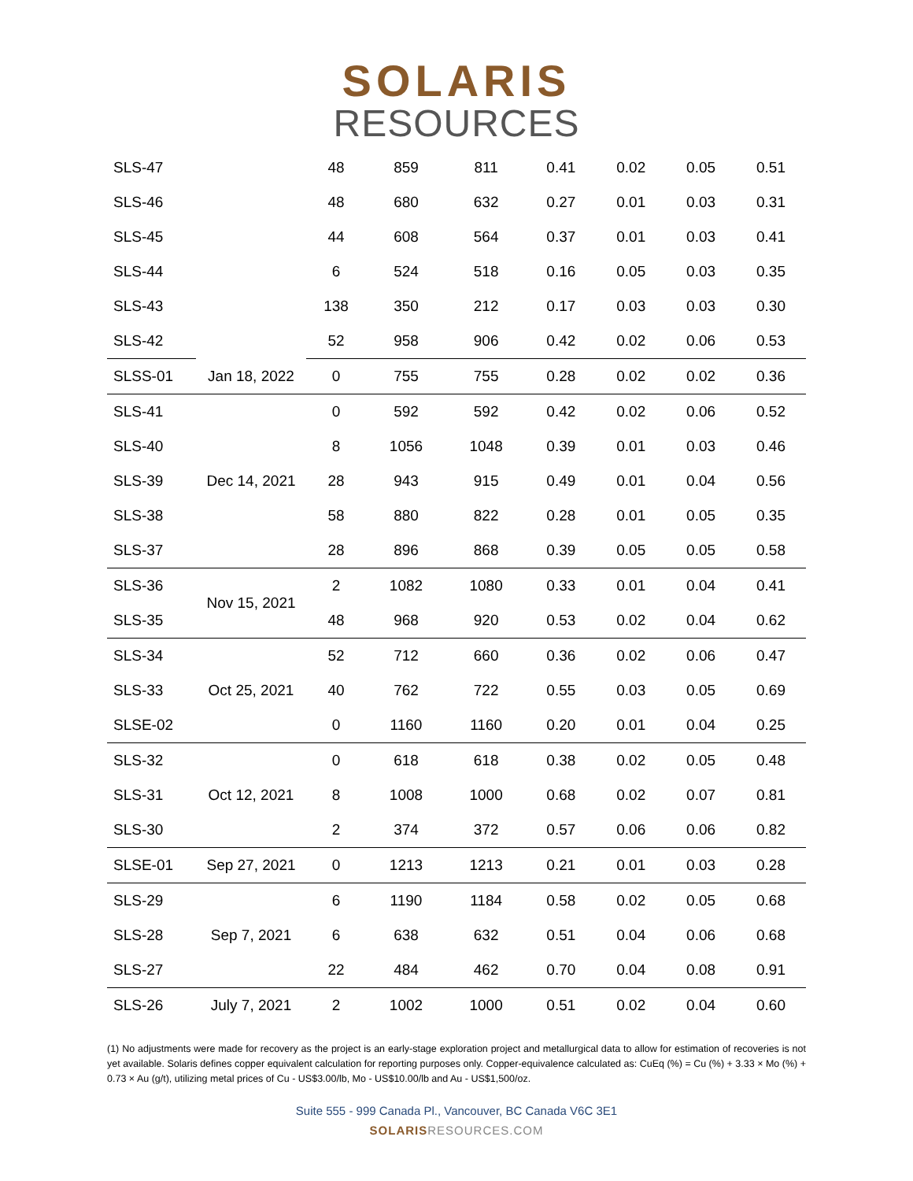SOLARIS
RESOURCES
| SLS-47 | | 48 | 859 | 811 | 0.41 | 0.02 | 0.05 | 0.51 |
| SLS-46 | | 48 | 680 | 632 | 0.27 | 0.01 | 0.03 | 0.31 |
| SLS-45 | | 44 | 608 | 564 | 0.37 | 0.01 | 0.03 | 0.41 |
| SLS-44 | | 6 | 524 | 518 | 0.16 | 0.05 | 0.03 | 0.35 |
| SLS-43 | | 138 | 350 | 212 | 0.17 | 0.03 | 0.03 | 0.30 |
| SLS-42 | | 52 | 958 | 906 | 0.42 | 0.02 | 0.06 | 0.53 |
| SLSS-01 | Jan 18, 2022 | 0 | 755 | 755 | 0.28 | 0.02 | 0.02 | 0.36 |
| SLS-41 | Dec 14, 2021 | 0 | 592 | 592 | 0.42 | 0.02 | 0.06 | 0.52 |
| SLS-40 | | 8 | 1056 | 1048 | 0.39 | 0.01 | 0.03 | 0.46 |
| SLS-39 | | 28 | 943 | 915 | 0.49 | 0.01 | 0.04 | 0.56 |
| SLS-38 | | 58 | 880 | 822 | 0.28 | 0.01 | 0.05 | 0.35 |
| SLS-37 | | 28 | 896 | 868 | 0.39 | 0.05 | 0.05 | 0.58 |
| SLS-36 | Nov 15, 2021 | 2 | 1082 | 1080 | 0.33 | 0.01 | 0.04 | 0.41 |
| SLS-35 | | 48 | 968 | 920 | 0.53 | 0.02 | 0.04 | 0.62 |
| SLS-34 | Oct 25, 2021 | 52 | 712 | 660 | 0.36 | 0.02 | 0.06 | 0.47 |
| SLS-33 | | 40 | 762 | 722 | 0.55 | 0.03 | 0.05 | 0.69 |
| SLSE-02 | | 0 | 1160 | 1160 | 0.20 | 0.01 | 0.04 | 0.25 |
| SLS-32 | Oct 12, 2021 | 0 | 618 | 618 | 0.38 | 0.02 | 0.05 | 0.48 |
| SLS-31 | | 8 | 1008 | 1000 | 0.68 | 0.02 | 0.07 | 0.81 |
| SLS-30 | | 2 | 374 | 372 | 0.57 | 0.06 | 0.06 | 0.82 |
| SLSE-01 | Sep 27, 2021 | 0 | 1213 | 1213 | 0.21 | 0.01 | 0.03 | 0.28 |
| SLS-29 | Sep 7, 2021 | 6 | 1190 | 1184 | 0.58 | 0.02 | 0.05 | 0.68 |
| SLS-28 | | 6 | 638 | 632 | 0.51 | 0.04 | 0.06 | 0.68 |
| SLS-27 | | 22 | 484 | 462 | 0.70 | 0.04 | 0.08 | 0.91 |
| SLS-26 | July 7, 2021 | 2 | 1002 | 1000 | 0.51 | 0.02 | 0.04 | 0.60 |
(1) No adjustments were made for recovery as the project is an early-stage exploration project and metallurgical data to allow for estimation of recoveries is not yet available. Solaris defines copper equivalent calculation for reporting purposes only. Copper-equivalence calculated as: CuEq (%) = Cu (%) + 3.33 × Mo (%) + 0.73 × Au (g/t), utilizing metal prices of Cu - US$3.00/lb, Mo - US$10.00/lb and Au - US$1,500/oz.
Suite 555 - 999 Canada Pl., Vancouver, BC Canada V6C 3E1
SOLARISRESOURCES.COM